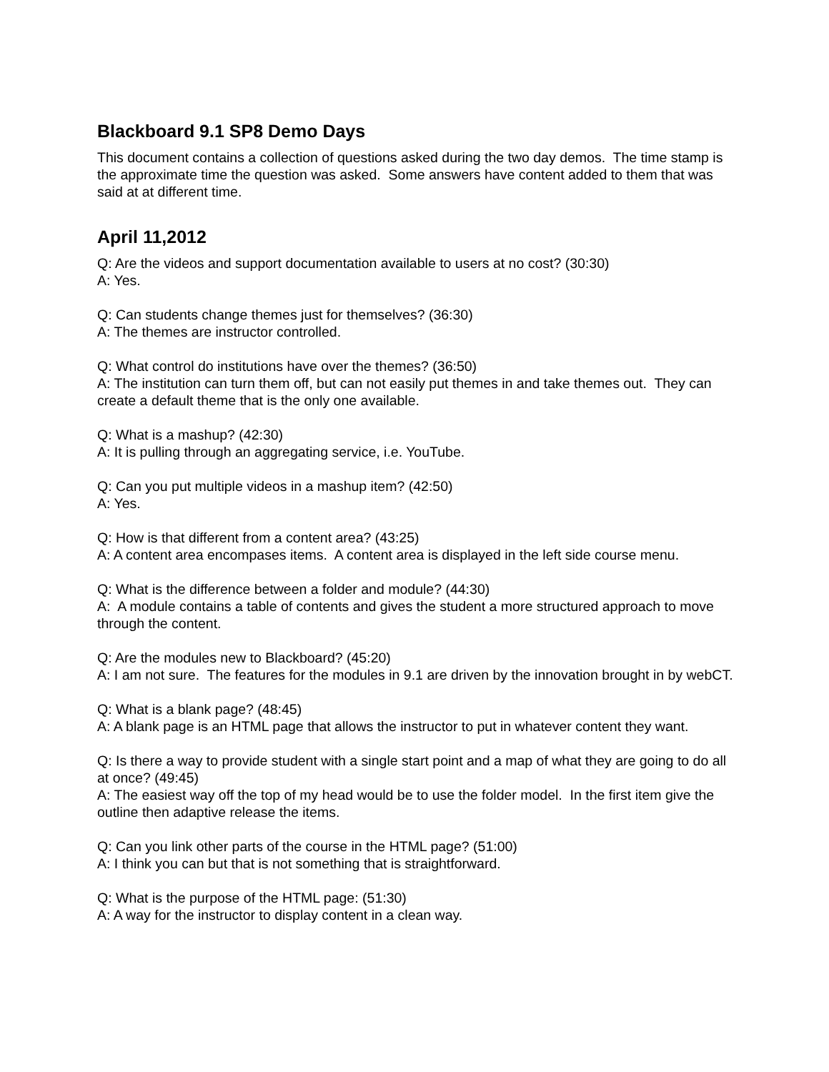Blackboard 9.1 SP8 Demo Days
This document contains a collection of questions asked during the two day demos. The time stamp is the approximate time the question was asked. Some answers have content added to them that was said at at different time.
April 11,2012
Q: Are the videos and support documentation available to users at no cost? (30:30)
A: Yes.
Q: Can students change themes just for themselves? (36:30)
A: The themes are instructor controlled.
Q: What control do institutions have over the themes? (36:50)
A: The institution can turn them off, but can not easily put themes in and take themes out. They can create a default theme that is the only one available.
Q: What is a mashup? (42:30)
A: It is pulling through an aggregating service, i.e. YouTube.
Q: Can you put multiple videos in a mashup item? (42:50)
A: Yes.
Q: How is that different from a content area? (43:25)
A: A content area encompases items. A content area is displayed in the left side course menu.
Q: What is the difference between a folder and module? (44:30)
A: A module contains a table of contents and gives the student a more structured approach to move through the content.
Q: Are the modules new to Blackboard? (45:20)
A: I am not sure. The features for the modules in 9.1 are driven by the innovation brought in by webCT.
Q: What is a blank page? (48:45)
A: A blank page is an HTML page that allows the instructor to put in whatever content they want.
Q: Is there a way to provide student with a single start point and a map of what they are going to do all at once? (49:45)
A: The easiest way off the top of my head would be to use the folder model. In the first item give the outline then adaptive release the items.
Q: Can you link other parts of the course in the HTML page? (51:00)
A: I think you can but that is not something that is straightforward.
Q: What is the purpose of the HTML page: (51:30)
A: A way for the instructor to display content in a clean way.